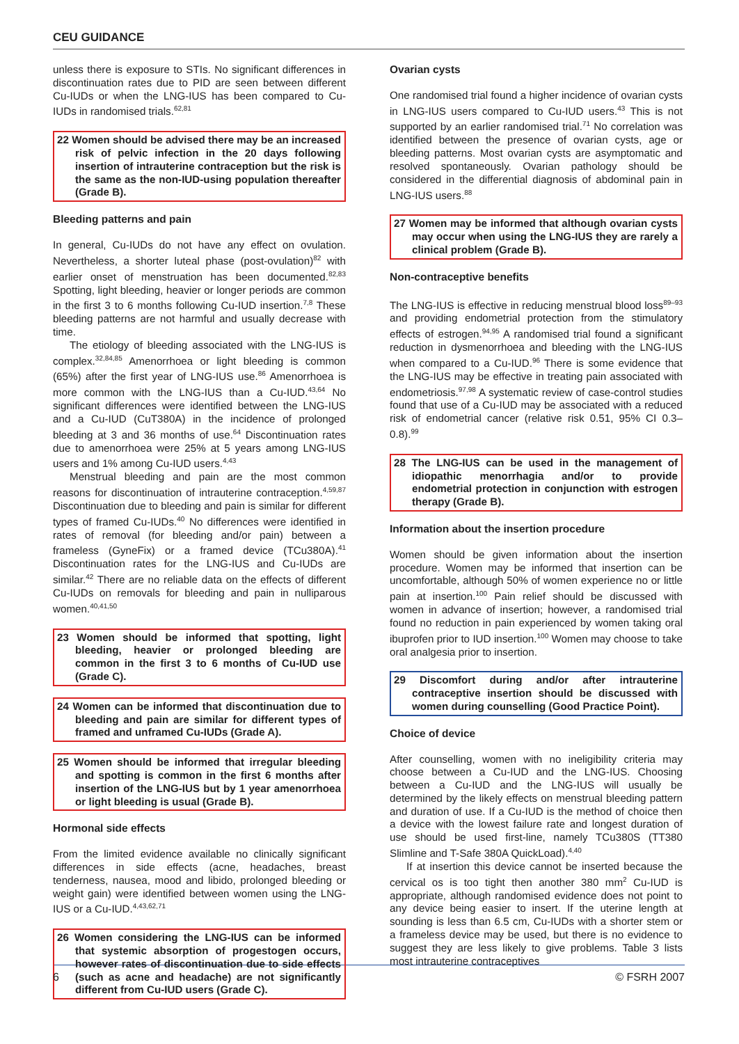CEU GUIDANCE
unless there is exposure to STIs. No significant differences in discontinuation rates due to PID are seen between different Cu-IUDs or when the LNG-IUS has been compared to Cu-IUDs in randomised trials.<sup>62,81</sup>
22 Women should be advised there may be an increased risk of pelvic infection in the 20 days following insertion of intrauterine contraception but the risk is the same as the non-IUD-using population thereafter (Grade B).
Bleeding patterns and pain
In general, Cu-IUDs do not have any effect on ovulation. Nevertheless, a shorter luteal phase (post-ovulation)<sup>82</sup> with earlier onset of menstruation has been documented.<sup>82,83</sup> Spotting, light bleeding, heavier or longer periods are common in the first 3 to 6 months following Cu-IUD insertion.<sup>7,8</sup> These bleeding patterns are not harmful and usually decrease with time.
The etiology of bleeding associated with the LNG-IUS is complex.<sup>32,84,85</sup> Amenorrhoea or light bleeding is common (65%) after the first year of LNG-IUS use.<sup>86</sup> Amenorrhoea is more common with the LNG-IUS than a Cu-IUD.<sup>43,64</sup> No significant differences were identified between the LNG-IUS and a Cu-IUD (CuT380A) in the incidence of prolonged bleeding at 3 and 36 months of use.<sup>64</sup> Discontinuation rates due to amenorrhoea were 25% at 5 years among LNG-IUS users and 1% among Cu-IUD users.<sup>4,43</sup>
Menstrual bleeding and pain are the most common reasons for discontinuation of intrauterine contraception.<sup>4,59,87</sup> Discontinuation due to bleeding and pain is similar for different types of framed Cu-IUDs.<sup>40</sup> No differences were identified in rates of removal (for bleeding and/or pain) between a frameless (GyneFix) or a framed device (TCu380A).<sup>41</sup> Discontinuation rates for the LNG-IUS and Cu-IUDs are similar.<sup>42</sup> There are no reliable data on the effects of different Cu-IUDs on removals for bleeding and pain in nulliparous women.<sup>40,41,50</sup>
23 Women should be informed that spotting, light bleeding, heavier or prolonged bleeding are common in the first 3 to 6 months of Cu-IUD use (Grade C).
24 Women can be informed that discontinuation due to bleeding and pain are similar for different types of framed and unframed Cu-IUDs (Grade A).
25 Women should be informed that irregular bleeding and spotting is common in the first 6 months after insertion of the LNG-IUS but by 1 year amenorrhoea or light bleeding is usual (Grade B).
Hormonal side effects
From the limited evidence available no clinically significant differences in side effects (acne, headaches, breast tenderness, nausea, mood and libido, prolonged bleeding or weight gain) were identified between women using the LNG-IUS or a Cu-IUD.<sup>4,43,62,71</sup>
26 Women considering the LNG-IUS can be informed that systemic absorption of progestogen occurs, however rates of discontinuation due to side effects (such as acne and headache) are not significantly different from Cu-IUD users (Grade C).
Ovarian cysts
One randomised trial found a higher incidence of ovarian cysts in LNG-IUS users compared to Cu-IUD users.<sup>43</sup> This is not supported by an earlier randomised trial.<sup>71</sup> No correlation was identified between the presence of ovarian cysts, age or bleeding patterns. Most ovarian cysts are asymptomatic and resolved spontaneously. Ovarian pathology should be considered in the differential diagnosis of abdominal pain in LNG-IUS users.<sup>88</sup>
27 Women may be informed that although ovarian cysts may occur when using the LNG-IUS they are rarely a clinical problem (Grade B).
Non-contraceptive benefits
The LNG-IUS is effective in reducing menstrual blood loss<sup>89–93</sup> and providing endometrial protection from the stimulatory effects of estrogen.<sup>94,95</sup> A randomised trial found a significant reduction in dysmenorrhoea and bleeding with the LNG-IUS when compared to a Cu-IUD.<sup>96</sup> There is some evidence that the LNG-IUS may be effective in treating pain associated with endometriosis.<sup>97,98</sup> A systematic review of case-control studies found that use of a Cu-IUD may be associated with a reduced risk of endometrial cancer (relative risk 0.51, 95% CI 0.3–0.8).<sup>99</sup>
28 The LNG-IUS can be used in the management of idiopathic menorrhagia and/or to provide endometrial protection in conjunction with estrogen therapy (Grade B).
Information about the insertion procedure
Women should be given information about the insertion procedure. Women may be informed that insertion can be uncomfortable, although 50% of women experience no or little pain at insertion.<sup>100</sup> Pain relief should be discussed with women in advance of insertion; however, a randomised trial found no reduction in pain experienced by women taking oral ibuprofen prior to IUD insertion.<sup>100</sup> Women may choose to take oral analgesia prior to insertion.
29 Discomfort during and/or after intrauterine contraceptive insertion should be discussed with women during counselling (Good Practice Point).
Choice of device
After counselling, women with no ineligibility criteria may choose between a Cu-IUD and the LNG-IUS. Choosing between a Cu-IUD and the LNG-IUS will usually be determined by the likely effects on menstrual bleeding pattern and duration of use. If a Cu-IUD is the method of choice then a device with the lowest failure rate and longest duration of use should be used first-line, namely TCu380S (TT380 Slimline and T-Safe 380A QuickLoad).<sup>4,40</sup>
If at insertion this device cannot be inserted because the cervical os is too tight then another 380 mm<sup>2</sup> Cu-IUD is appropriate, although randomised evidence does not point to any device being easier to insert. If the uterine length at sounding is less than 6.5 cm, Cu-IUDs with a shorter stem or a frameless device may be used, but there is no evidence to suggest they are less likely to give problems. Table 3 lists most intrauterine contraceptives
6 © FSRH 2007